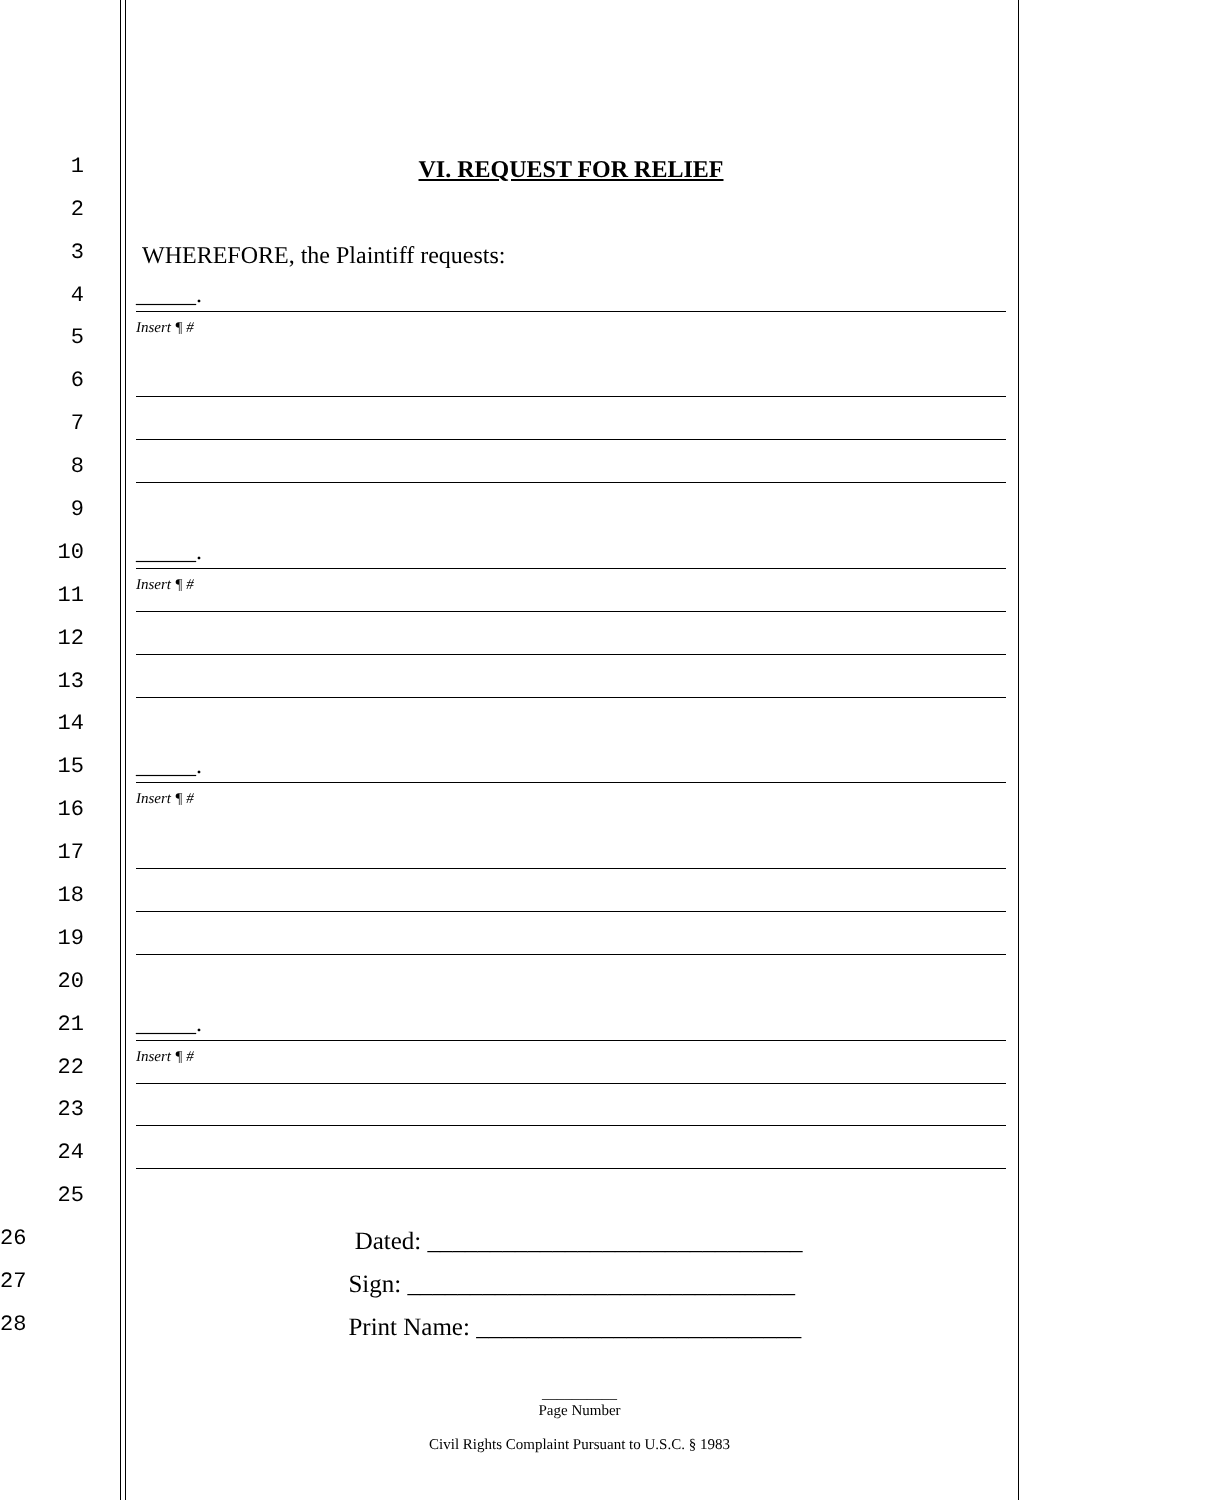1
VI. REQUEST FOR RELIEF
2
3
WHEREFORE, the Plaintiff requests:
4
_____.
Insert ¶ #
5
6
7
8
9
10
_____.
Insert ¶ #
11
12
13
14
15
_____.
Insert ¶ #
16
17
18
19
20
21
_____.
Insert ¶ #
22
23
24
25
26
Dated: ______________________________
27
Sign: _______________________________
28
Print Name: __________________________
__________
Page Number
Civil Rights Complaint Pursuant to U.S.C. § 1983